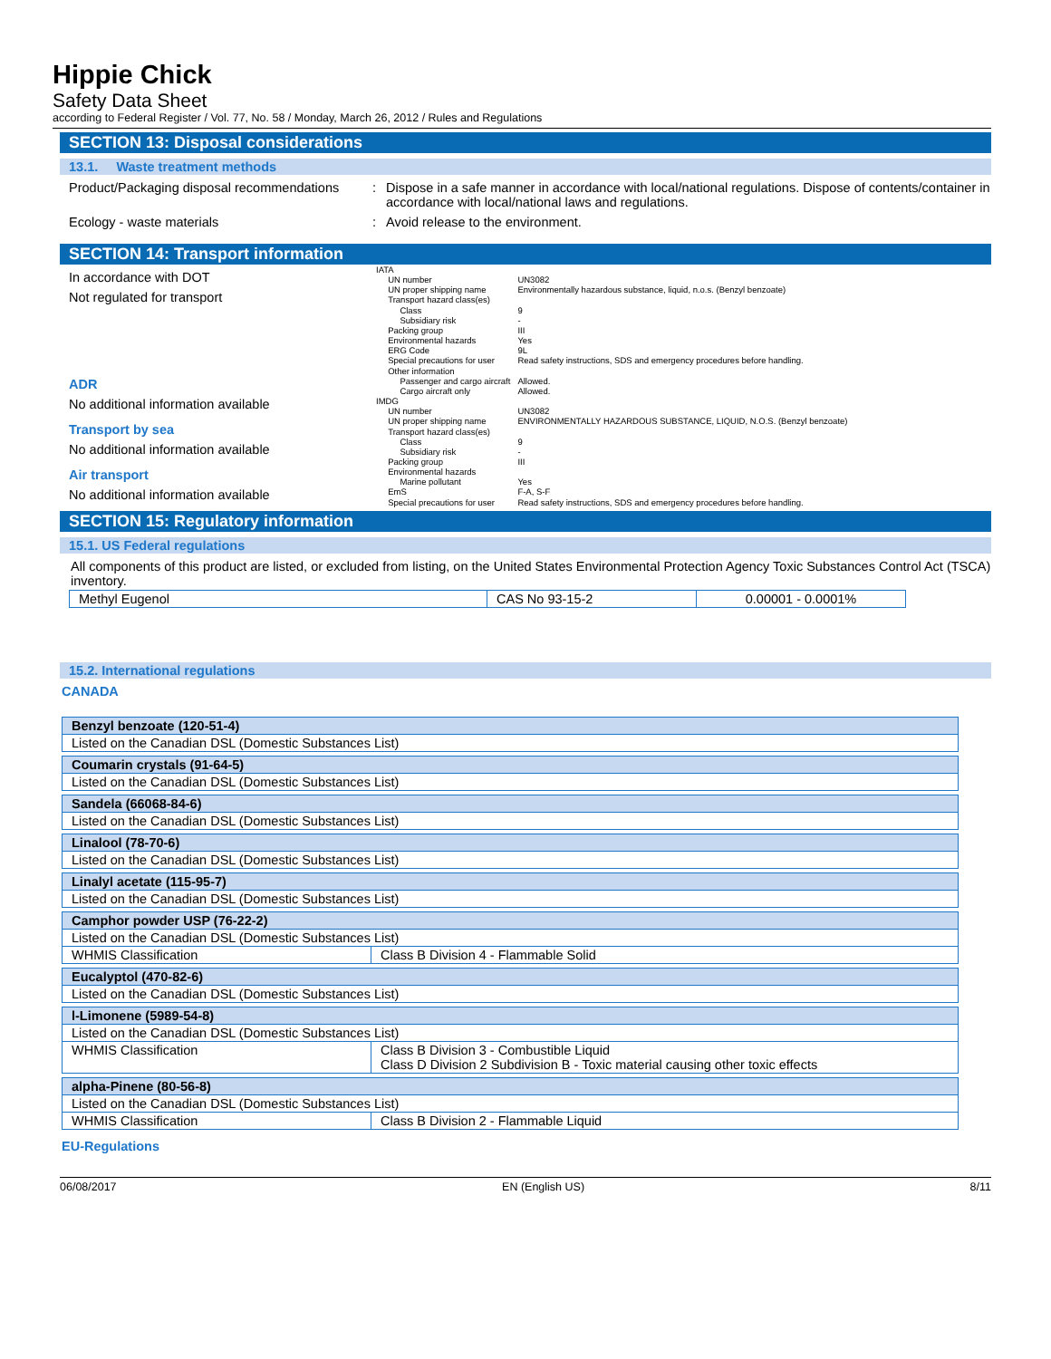Hippie Chick
Safety Data Sheet
according to Federal Register / Vol. 77, No. 58 / Monday, March 26, 2012 / Rules and Regulations
SECTION 13: Disposal considerations
13.1. Waste treatment methods
Product/Packaging disposal recommendations
: Dispose in a safe manner in accordance with local/national regulations. Dispose of contents/container in accordance with local/national laws and regulations.
Ecology - waste materials : Avoid release to the environment.
SECTION 14: Transport information
In accordance with DOT
Not regulated for transport
ADR
No additional information available
Transport by sea
No additional information available
Air transport
No additional information available
| IATA | |
| UN number | UN3082 |
| UN proper shipping name | Environmentally hazardous substance, liquid, n.o.s. (Benzyl benzoate) |
| Transport hazard class(es) | |
| Class | 9 |
| Subsidiary risk | - |
| Packing group | III |
| Environmental hazards | Yes |
| ERG Code | 9L |
| Special precautions for user | Read safety instructions, SDS and emergency procedures before handling. |
| Other information | |
| Passenger and cargo aircraft | Allowed. |
| Cargo aircraft only | Allowed. |
| IMDG | |
| UN number | UN3082 |
| UN proper shipping name | ENVIRONMENTALLY HAZARDOUS SUBSTANCE, LIQUID, N.O.S. (Benzyl benzoate) |
| Transport hazard class(es) | |
| Class | 9 |
| Subsidiary risk | - |
| Packing group | III |
| Environmental hazards | |
| Marine pollutant | Yes |
| EmS | F-A, S-F |
| Special precautions for user | Read safety instructions, SDS and emergency procedures before handling. |
SECTION 15: Regulatory information
15.1. US Federal regulations
All components of this product are listed, or excluded from listing, on the United States Environmental Protection Agency Toxic Substances Control Act (TSCA) inventory.
| Methyl Eugenol | CAS No 93-15-2 | 0.00001 - 0.0001% |
15.2. International regulations
CANADA
| Benzyl benzoate (120-51-4) |
| Listed on the Canadian DSL (Domestic Substances List) |
| Coumarin crystals (91-64-5) |
| Listed on the Canadian DSL (Domestic Substances List) |
| Sandela (66068-84-6) |
| Listed on the Canadian DSL (Domestic Substances List) |
| Linalool (78-70-6) |
| Listed on the Canadian DSL (Domestic Substances List) |
| Linalyl acetate (115-95-7) |
| Listed on the Canadian DSL (Domestic Substances List) |
| Camphor powder USP (76-22-2) | |
| Listed on the Canadian DSL (Domestic Substances List) | |
| WHMIS Classification | Class B Division 4 - Flammable Solid |
| Eucalyptol (470-82-6) |
| Listed on the Canadian DSL (Domestic Substances List) |
| l-Limonene (5989-54-8) | |
| Listed on the Canadian DSL (Domestic Substances List) | |
| WHMIS Classification | Class B Division 3 - Combustible Liquid Class D Division 2 Subdivision B - Toxic material causing other toxic effects |
| alpha-Pinene (80-56-8) | |
| Listed on the Canadian DSL (Domestic Substances List) | |
| WHMIS Classification | Class B Division 2 - Flammable Liquid |
EU-Regulations
06/08/2017 EN (English US) 8/11